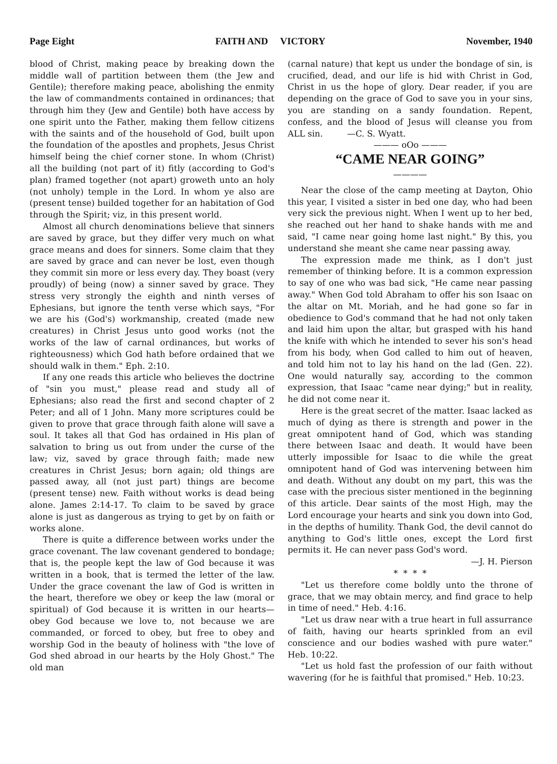Page Eight FAITH AND VICTORY November, 1940
blood of Christ, making peace by breaking down the middle wall of partition between them (the Jew and Gentile); therefore making peace, abolishing the enmity the law of commandments contained in ordinances; that through him they (Jew and Gentile) both have access by one spirit unto the Father, making them fellow citizens with the saints and of the household of God, built upon the foundation of the apostles and prophets, Jesus Christ himself being the chief corner stone. In whom (Christ) all the building (not part of it) fitly (according to God's plan) framed together (not apart) groweth unto an holy (not unholy) temple in the Lord. In whom ye also are (present tense) builded together for an habitation of God through the Spirit; viz, in this present world.
Almost all church denominations believe that sinners are saved by grace, but they differ very much on what grace means and does for sinners. Some claim that they are saved by grace and can never be lost, even though they commit sin more or less every day. They boast (very proudly) of being (now) a sinner saved by grace. They stress very strongly the eighth and ninth verses of Ephesians, but ignore the tenth verse which says, "For we are his (God's) workmanship, created (made new creatures) in Christ Jesus unto good works (not the works of the law of carnal ordinances, but works of righteousness) which God hath before ordained that we should walk in them." Eph. 2:10.
If any one reads this article who believes the doctrine of "sin you must," please read and study all of Ephesians; also read the first and second chapter of 2 Peter; and all of 1 John. Many more scriptures could be given to prove that grace through faith alone will save a soul. It takes all that God has ordained in His plan of salvation to bring us out from under the curse of the law; viz, saved by grace through faith; made new creatures in Christ Jesus; born again; old things are passed away, all (not just part) things are become (present tense) new. Faith without works is dead being alone. James 2:14-17. To claim to be saved by grace alone is just as dangerous as trying to get by on faith or works alone.
There is quite a difference between works under the grace covenant. The law covenant gendered to bondage; that is, the people kept the law of God because it was written in a book, that is termed the letter of the law. Under the grace covenant the law of God is written in the heart, therefore we obey or keep the law (moral or spiritual) of God because it is written in our hearts—obey God because we love to, not because we are commanded, or forced to obey, but free to obey and worship God in the beauty of holiness with "the love of God shed abroad in our hearts by the Holy Ghost." The old man
(carnal nature) that kept us under the bondage of sin, is crucified, dead, and our life is hid with Christ in God, Christ in us the hope of glory. Dear reader, if you are depending on the grace of God to save you in your sins, you are standing on a sandy foundation. Repent, confess, and the blood of Jesus will cleanse you from ALL sin. —C. S. Wyatt.
——— oOo ———
“CAME NEAR GOING”
————
Near the close of the camp meeting at Dayton, Ohio this year, I visited a sister in bed one day, who had been very sick the previous night. When I went up to her bed, she reached out her hand to shake hands with me and said, "I came near going home last night." By this, you understand she meant she came near passing away.
The expression made me think, as I don't just remember of thinking before. It is a common expression to say of one who was bad sick, "He came near passing away." When God told Abraham to offer his son Isaac on the altar on Mt. Moriah, and he had gone so far in obedience to God's command that he had not only taken and laid him upon the altar, but grasped with his hand the knife with which he intended to sever his son's head from his body, when God called to him out of heaven, and told him not to lay his hand on the lad (Gen. 22). One would naturally say, according to the common expression, that Isaac "came near dying;" but in reality, he did not come near it.
Here is the great secret of the matter. Isaac lacked as much of dying as there is strength and power in the great omnipotent hand of God, which was standing there between Isaac and death. It would have been utterly impossible for Isaac to die while the great omnipotent hand of God was intervening between him and death. Without any doubt on my part, this was the case with the precious sister mentioned in the beginning of this article. Dear saints of the most High, may the Lord encourage your hearts and sink you down into God, in the depths of humility. Thank God, the devil cannot do anything to God's little ones, except the Lord first permits it. He can never pass God's word.
—J. H. Pierson
* * * *
"Let us therefore come boldly unto the throne of grace, that we may obtain mercy, and find grace to help in time of need." Heb. 4:16.
"Let us draw near with a true heart in full assurrance of faith, having our hearts sprinkled from an evil conscience and our bodies washed with pure water." Heb. 10:22.
"Let us hold fast the profession of our faith without wavering (for he is faithful that promised." Heb. 10:23.